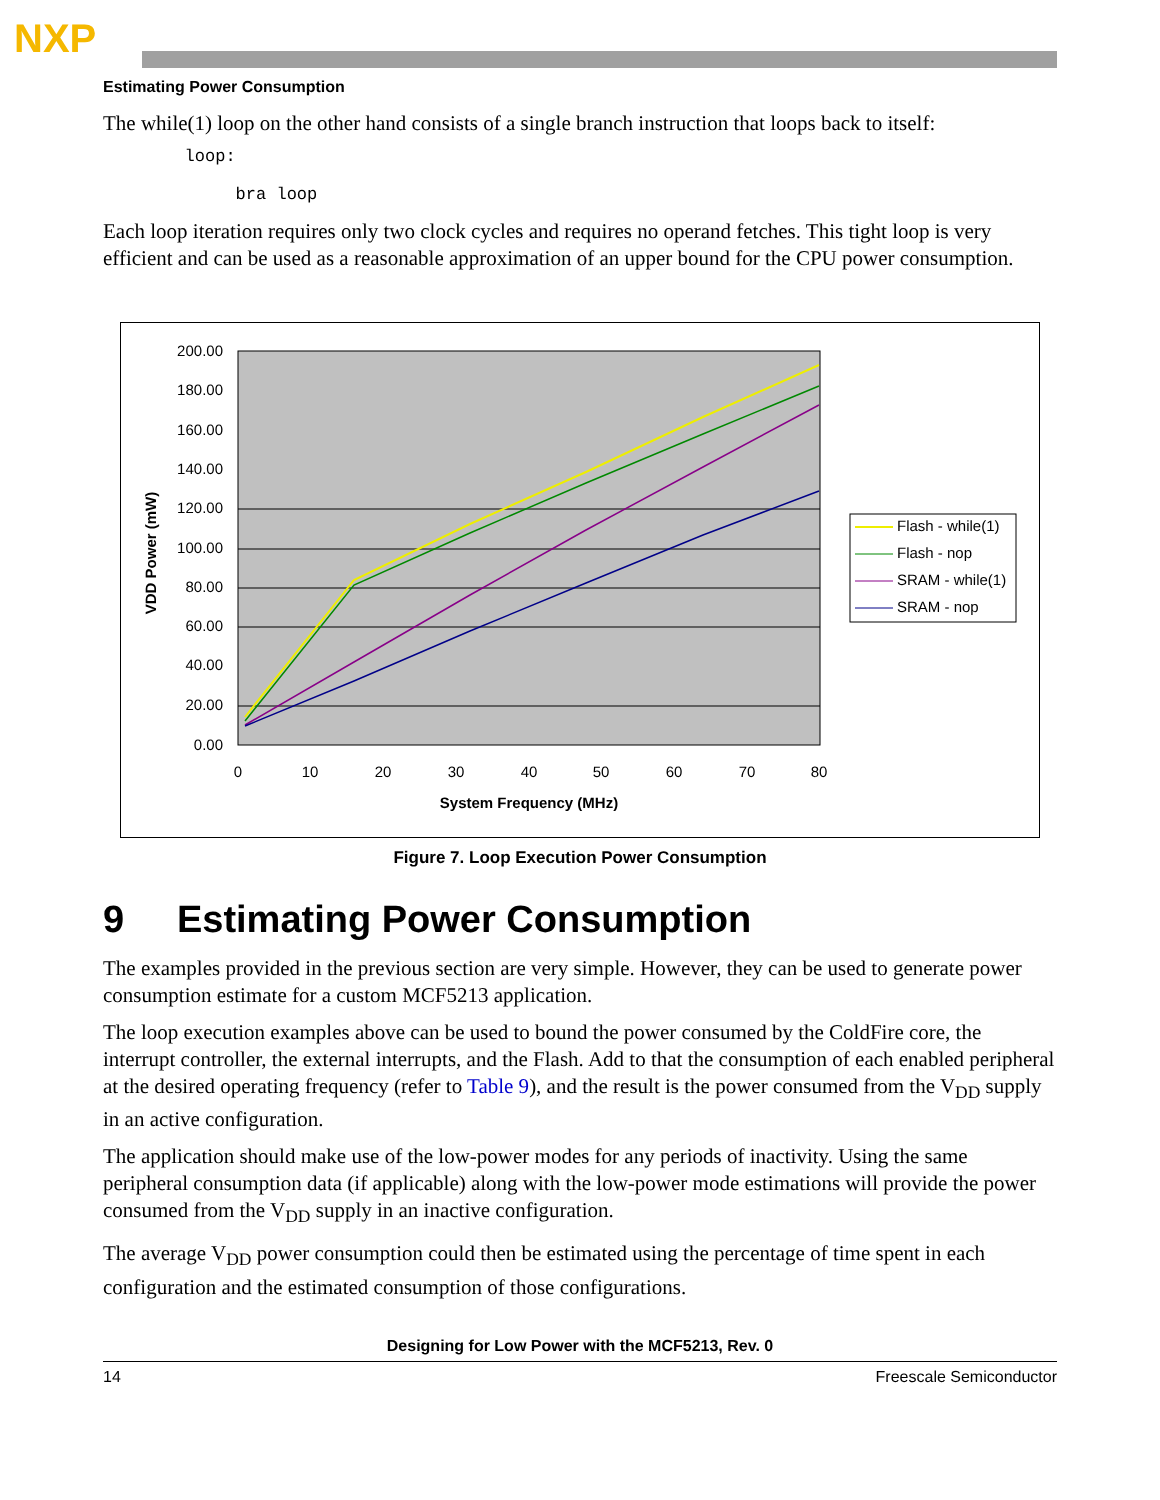NXP
Estimating Power Consumption
The while(1) loop on the other hand consists of a single branch instruction that loops back to itself:
        loop:

             bra loop
Each loop iteration requires only two clock cycles and requires no operand fetches. This tight loop is very efficient and can be used as a reasonable approximation of an upper bound for the CPU power consumption.
200.00
180.00
160.00
140.00
120.00
100.00
80.00
40.00
60.00
20.00
0.00
0
10
20
30
40
50
60
70
80
System Frequency (MHz)
VDD Power (mW)
Flash - while(1)
Flash - nop
SRAM - while(1)
SRAM - nop
Figure 7. Loop Execution Power Consumption
9 Estimating Power Consumption
The examples provided in the previous section are very simple. However, they can be used to generate power consumption estimate for a custom MCF5213 application.
The loop execution examples above can be used to bound the power consumed by the ColdFire core, the interrupt controller, the external interrupts, and the Flash. Add to that the consumption of each enabled peripheral at the desired operating frequency (refer to Table 9), and the result is the power consumed from the V<sub>DD</sub> supply in an active configuration.
The application should make use of the low-power modes for any periods of inactivity. Using the same peripheral consumption data (if applicable) along with the low-power mode estimations will provide the power consumed from the V<sub>DD</sub> supply in an inactive configuration.
The average V<sub>DD</sub> power consumption could then be estimated using the percentage of time spent in each configuration and the estimated consumption of those configurations.
Designing for Low Power with the MCF5213, Rev. 0
14 Freescale Semiconductor